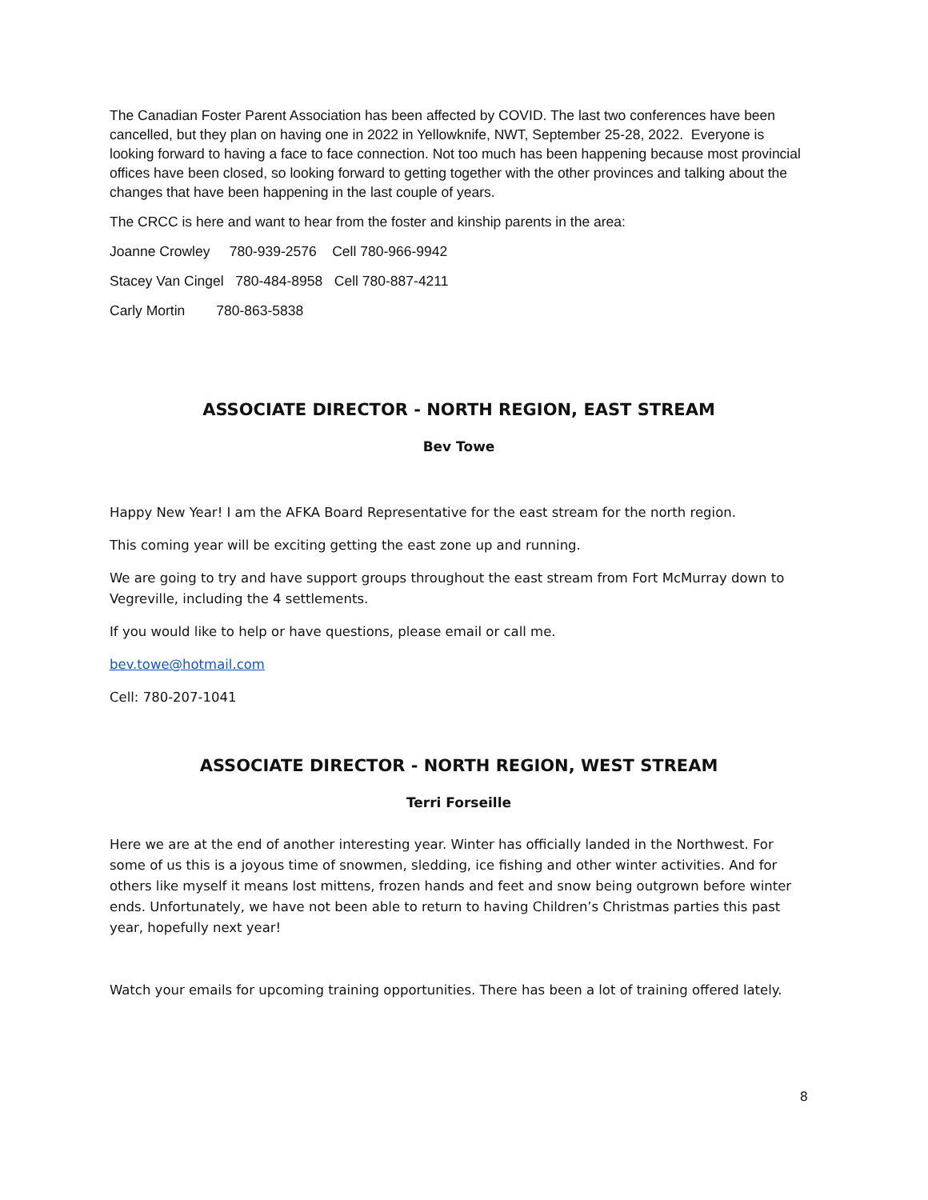The Canadian Foster Parent Association has been affected by COVID. The last two conferences have been cancelled, but they plan on having one in 2022 in Yellowknife, NWT, September 25-28, 2022. Everyone is looking forward to having a face to face connection. Not too much has been happening because most provincial offices have been closed, so looking forward to getting together with the other provinces and talking about the changes that have been happening in the last couple of years.
The CRCC is here and want to hear from the foster and kinship parents in the area:
Joanne Crowley 780-939-2576 Cell 780-966-9942
Stacey Van Cingel 780-484-8958 Cell 780-887-4211
Carly Mortin 780-863-5838
ASSOCIATE DIRECTOR - NORTH REGION, EAST STREAM
Bev Towe
Happy New Year! I am the AFKA Board Representative for the east stream for the north region.
This coming year will be exciting getting the east zone up and running.
We are going to try and have support groups throughout the east stream from Fort McMurray down to Vegreville, including the 4 settlements.
If you would like to help or have questions, please email or call me.
bev.towe@hotmail.com
Cell: 780-207-1041
ASSOCIATE DIRECTOR - NORTH REGION, WEST STREAM
Terri Forseille
Here we are at the end of another interesting year. Winter has officially landed in the Northwest. For some of us this is a joyous time of snowmen, sledding, ice fishing and other winter activities. And for others like myself it means lost mittens, frozen hands and feet and snow being outgrown before winter ends. Unfortunately, we have not been able to return to having Children’s Christmas parties this past year, hopefully next year!
Watch your emails for upcoming training opportunities. There has been a lot of training offered lately.
8